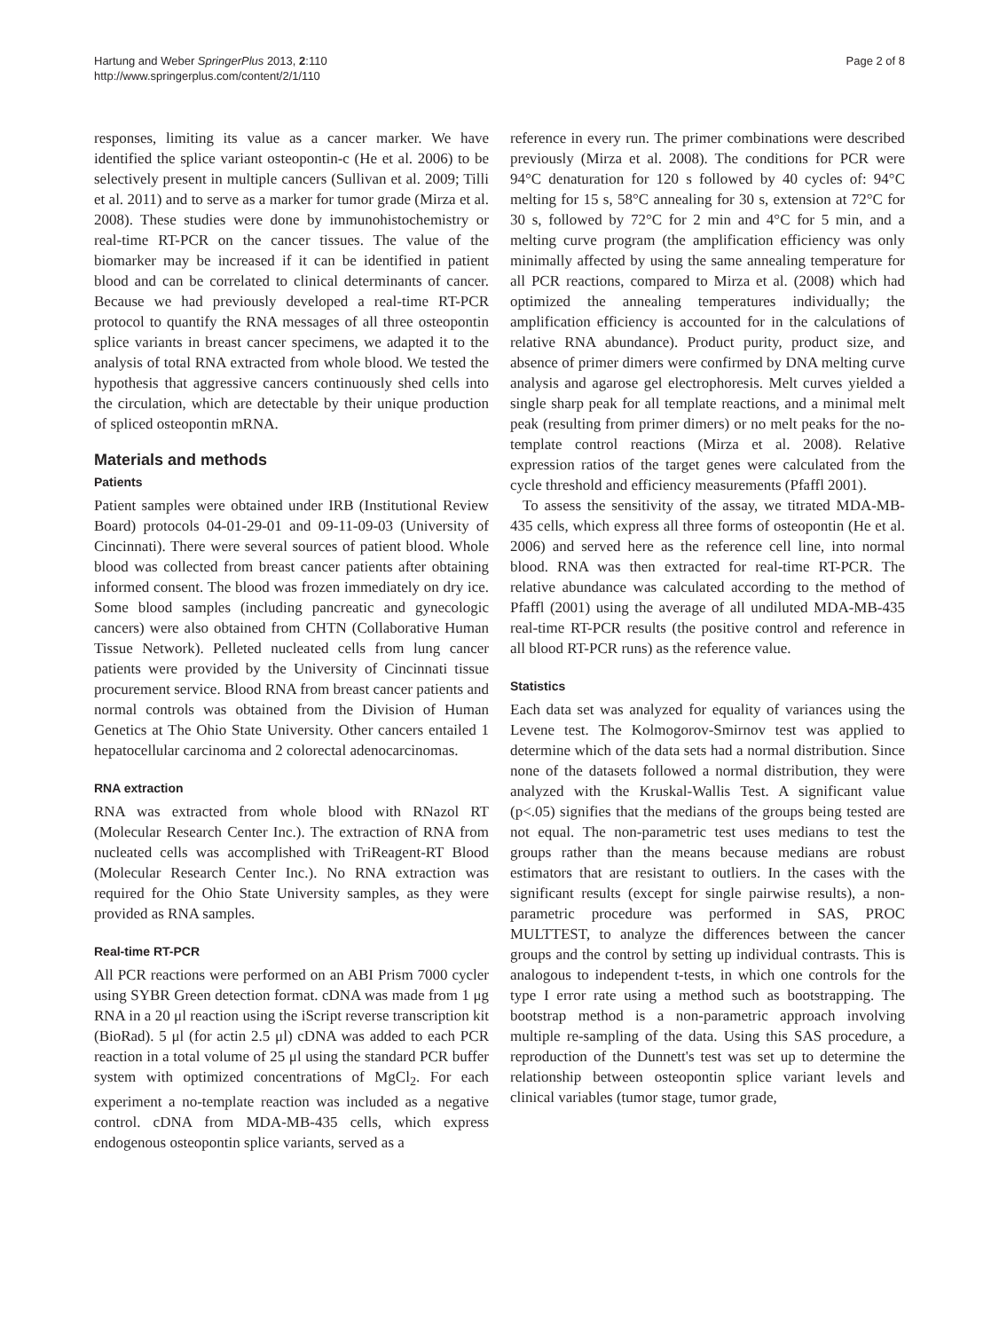Hartung and Weber SpringerPlus 2013, 2:110
http://www.springerplus.com/content/2/1/110
Page 2 of 8
responses, limiting its value as a cancer marker. We have identified the splice variant osteopontin-c (He et al. 2006) to be selectively present in multiple cancers (Sullivan et al. 2009; Tilli et al. 2011) and to serve as a marker for tumor grade (Mirza et al. 2008). These studies were done by immunohistochemistry or real-time RT-PCR on the cancer tissues. The value of the biomarker may be increased if it can be identified in patient blood and can be correlated to clinical determinants of cancer. Because we had previously developed a real-time RT-PCR protocol to quantify the RNA messages of all three osteopontin splice variants in breast cancer specimens, we adapted it to the analysis of total RNA extracted from whole blood. We tested the hypothesis that aggressive cancers continuously shed cells into the circulation, which are detectable by their unique production of spliced osteopontin mRNA.
Materials and methods
Patients
Patient samples were obtained under IRB (Institutional Review Board) protocols 04-01-29-01 and 09-11-09-03 (University of Cincinnati). There were several sources of patient blood. Whole blood was collected from breast cancer patients after obtaining informed consent. The blood was frozen immediately on dry ice. Some blood samples (including pancreatic and gynecologic cancers) were also obtained from CHTN (Collaborative Human Tissue Network). Pelleted nucleated cells from lung cancer patients were provided by the University of Cincinnati tissue procurement service. Blood RNA from breast cancer patients and normal controls was obtained from the Division of Human Genetics at The Ohio State University. Other cancers entailed 1 hepatocellular carcinoma and 2 colorectal adenocarcinomas.
RNA extraction
RNA was extracted from whole blood with RNazol RT (Molecular Research Center Inc.). The extraction of RNA from nucleated cells was accomplished with TriReagent-RT Blood (Molecular Research Center Inc.). No RNA extraction was required for the Ohio State University samples, as they were provided as RNA samples.
Real-time RT-PCR
All PCR reactions were performed on an ABI Prism 7000 cycler using SYBR Green detection format. cDNA was made from 1 μg RNA in a 20 μl reaction using the iScript reverse transcription kit (BioRad). 5 μl (for actin 2.5 μl) cDNA was added to each PCR reaction in a total volume of 25 μl using the standard PCR buffer system with optimized concentrations of MgCl<sub>2</sub>. For each experiment a no-template reaction was included as a negative control. cDNA from MDA-MB-435 cells, which express endogenous osteopontin splice variants, served as a
reference in every run. The primer combinations were described previously (Mirza et al. 2008). The conditions for PCR were 94°C denaturation for 120 s followed by 40 cycles of: 94°C melting for 15 s, 58°C annealing for 30 s, extension at 72°C for 30 s, followed by 72°C for 2 min and 4°C for 5 min, and a melting curve program (the amplification efficiency was only minimally affected by using the same annealing temperature for all PCR reactions, compared to Mirza et al. (2008) which had optimized the annealing temperatures individually; the amplification efficiency is accounted for in the calculations of relative RNA abundance). Product purity, product size, and absence of primer dimers were confirmed by DNA melting curve analysis and agarose gel electrophoresis. Melt curves yielded a single sharp peak for all template reactions, and a minimal melt peak (resulting from primer dimers) or no melt peaks for the no-template control reactions (Mirza et al. 2008). Relative expression ratios of the target genes were calculated from the cycle threshold and efficiency measurements (Pfaffl 2001).
To assess the sensitivity of the assay, we titrated MDA-MB-435 cells, which express all three forms of osteopontin (He et al. 2006) and served here as the reference cell line, into normal blood. RNA was then extracted for real-time RT-PCR. The relative abundance was calculated according to the method of Pfaffl (2001) using the average of all undiluted MDA-MB-435 real-time RT-PCR results (the positive control and reference in all blood RT-PCR runs) as the reference value.
Statistics
Each data set was analyzed for equality of variances using the Levene test. The Kolmogorov-Smirnov test was applied to determine which of the data sets had a normal distribution. Since none of the datasets followed a normal distribution, they were analyzed with the Kruskal-Wallis Test. A significant value (p<.05) signifies that the medians of the groups being tested are not equal. The non-parametric test uses medians to test the groups rather than the means because medians are robust estimators that are resistant to outliers. In the cases with the significant results (except for single pairwise results), a non-parametric procedure was performed in SAS, PROC MULTTEST, to analyze the differences between the cancer groups and the control by setting up individual contrasts. This is analogous to independent t-tests, in which one controls for the type I error rate using a method such as bootstrapping. The bootstrap method is a non-parametric approach involving multiple re-sampling of the data. Using this SAS procedure, a reproduction of the Dunnett's test was set up to determine the relationship between osteopontin splice variant levels and clinical variables (tumor stage, tumor grade,